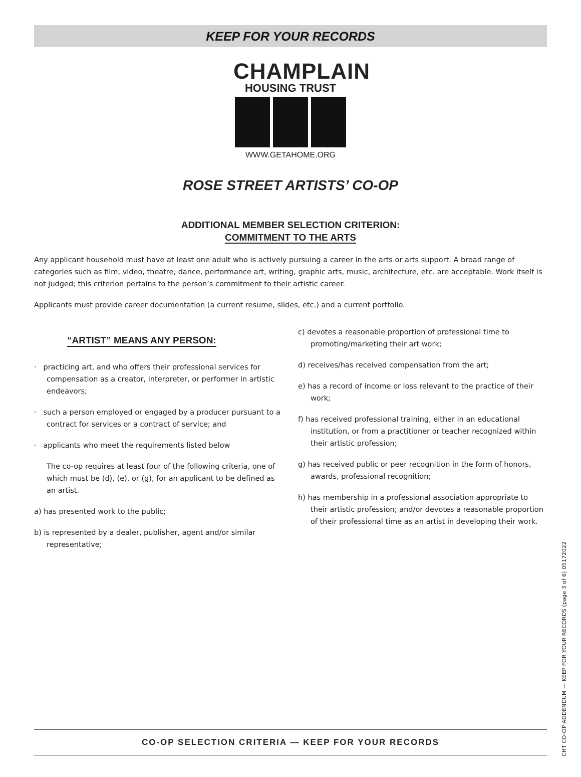KEEP FOR YOUR RECORDS
CHAMPLAIN
HOUSING TRUST
WWW.GETAHOME.ORG
ROSE STREET ARTISTS’ CO-OP
ADDITIONAL MEMBER SELECTION CRITERION:
COMMITMENT TO THE ARTS
Any applicant household must have at least one adult who is actively pursuing a career in the arts or arts support. A broad range of categories such as film, video, theatre, dance, performance art, writing, graphic arts, music, architecture, etc. are acceptable. Work itself is not judged; this criterion pertains to the person’s commitment to their artistic career.
Applicants must provide career documentation (a current resume, slides, etc.) and a current portfolio.
“ARTIST” MEANS ANY PERSON:
· practicing art, and who offers their professional services for compensation as a creator, interpreter, or performer in artistic endeavors;
· such a person employed or engaged by a producer pursuant to a contract for services or a contract of service; and
· applicants who meet the requirements listed below
The co-op requires at least four of the following criteria, one of which must be (d), (e), or (g), for an applicant to be defined as an artist.
a) has presented work to the public;
b) is represented by a dealer, publisher, agent and/or similar representative;
c) devotes a reasonable proportion of professional time to promoting/marketing their art work;
d) receives/has received compensation from the art;
e) has a record of income or loss relevant to the practice of their work;
f) has received professional training, either in an educational institution, or from a practitioner or teacher recognized within their artistic profession;
g) has received public or peer recognition in the form of honors, awards, professional recognition;
h) has membership in a professional association appropriate to their artistic profession; and/or devotes a reasonable proportion of their professional time as an artist in developing their work.
CO-OP SELECTION CRITERIA — KEEP FOR YOUR RECORDS
CHT CO-OP ADDENDUM — KEEP FOR YOUR RECORDS (page 3 of 6) 05172022